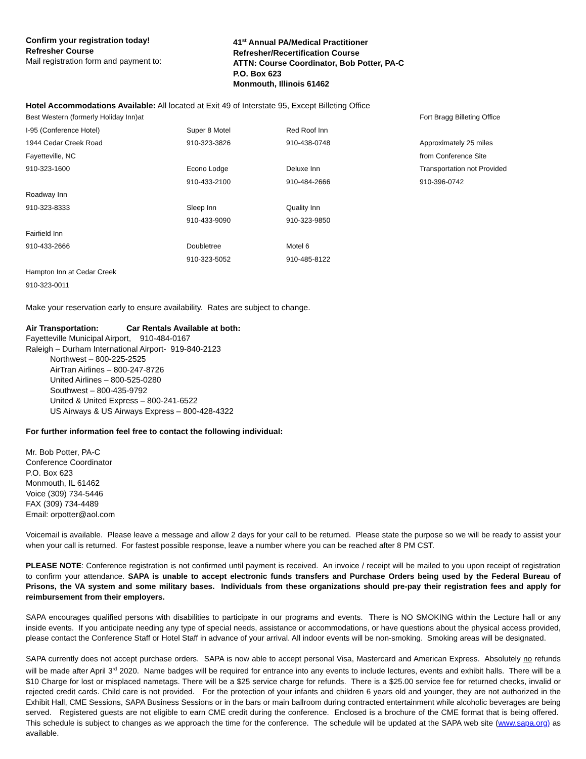Confirm your registration today!
Refresher Course
Mail registration form and payment to:
41<sup>st</sup> Annual PA/Medical Practitioner
Refresher/Recertification Course
ATTN: Course Coordinator, Bob Potter, PA-C
P.O. Box 623
Monmouth, Illinois 61462
Hotel Accommodations Available: All located at Exit 49 of Interstate 95, Except Billeting Office
| Best Western (formerly Holiday Inn)at | | | Fort Bragg Billeting Office |
| I-95 (Conference Hotel) | Super 8 Motel | Red Roof Inn | |
| 1944 Cedar Creek Road | 910-323-3826 | 910-438-0748 | Approximately 25 miles |
| Fayetteville, NC | | | from Conference Site |
| 910-323-1600 | Econo Lodge | Deluxe Inn | Transportation not Provided |
| | 910-433-2100 | 910-484-2666 | 910-396-0742 |
| Roadway Inn | | | |
| 910-323-8333 | Sleep Inn | Quality Inn | |
| | 910-433-9090 | 910-323-9850 | |
| Fairfield Inn | | | |
| 910-433-2666 | Doubletree | Motel 6 | |
| | 910-323-5052 | 910-485-8122 | |
| Hampton Inn at Cedar Creek | | | |
| 910-323-0011 | | | |
Make your reservation early to ensure availability. Rates are subject to change.
Air Transportation: Car Rentals Available at both:
Fayetteville Municipal Airport, 910-484-0167
Raleigh – Durham International Airport- 919-840-2123
Northwest – 800-225-2525
AirTran Airlines – 800-247-8726
United Airlines – 800-525-0280
Southwest – 800-435-9792
United & United Express – 800-241-6522
US Airways & US Airways Express – 800-428-4322
For further information feel free to contact the following individual:
Mr. Bob Potter, PA-C
Conference Coordinator
P.O. Box 623
Monmouth, IL 61462
Voice (309) 734-5446
FAX (309) 734-4489
Email: orpotter@aol.com
Voicemail is available. Please leave a message and allow 2 days for your call to be returned. Please state the purpose so we will be ready to assist your when your call is returned. For fastest possible response, leave a number where you can be reached after 8 PM CST.
PLEASE NOTE: Conference registration is not confirmed until payment is received. An invoice / receipt will be mailed to you upon receipt of registration to confirm your attendance. SAPA is unable to accept electronic funds transfers and Purchase Orders being used by the Federal Bureau of Prisons, the VA system and some military bases. Individuals from these organizations should pre-pay their registration fees and apply for reimbursement from their employers.
SAPA encourages qualified persons with disabilities to participate in our programs and events. There is NO SMOKING within the Lecture hall or any inside events. If you anticipate needing any type of special needs, assistance or accommodations, or have questions about the physical access provided, please contact the Conference Staff or Hotel Staff in advance of your arrival. All indoor events will be non-smoking. Smoking areas will be designated.
SAPA currently does not accept purchase orders. SAPA is now able to accept personal Visa, Mastercard and American Express. Absolutely no refunds will be made after April 3<sup>rd</sup> 2020. Name badges will be required for entrance into any events to include lectures, events and exhibit halls. There will be a $10 Charge for lost or misplaced nametags. There will be a $25 service charge for refunds. There is a $25.00 service fee for returned checks, invalid or rejected credit cards. Child care is not provided. For the protection of your infants and children 6 years old and younger, they are not authorized in the Exhibit Hall, CME Sessions, SAPA Business Sessions or in the bars or main ballroom during contracted entertainment while alcoholic beverages are being served. Registered guests are not eligible to earn CME credit during the conference. Enclosed is a brochure of the CME format that is being offered. This schedule is subject to changes as we approach the time for the conference. The schedule will be updated at the SAPA web site (www.sapa.org) as available.